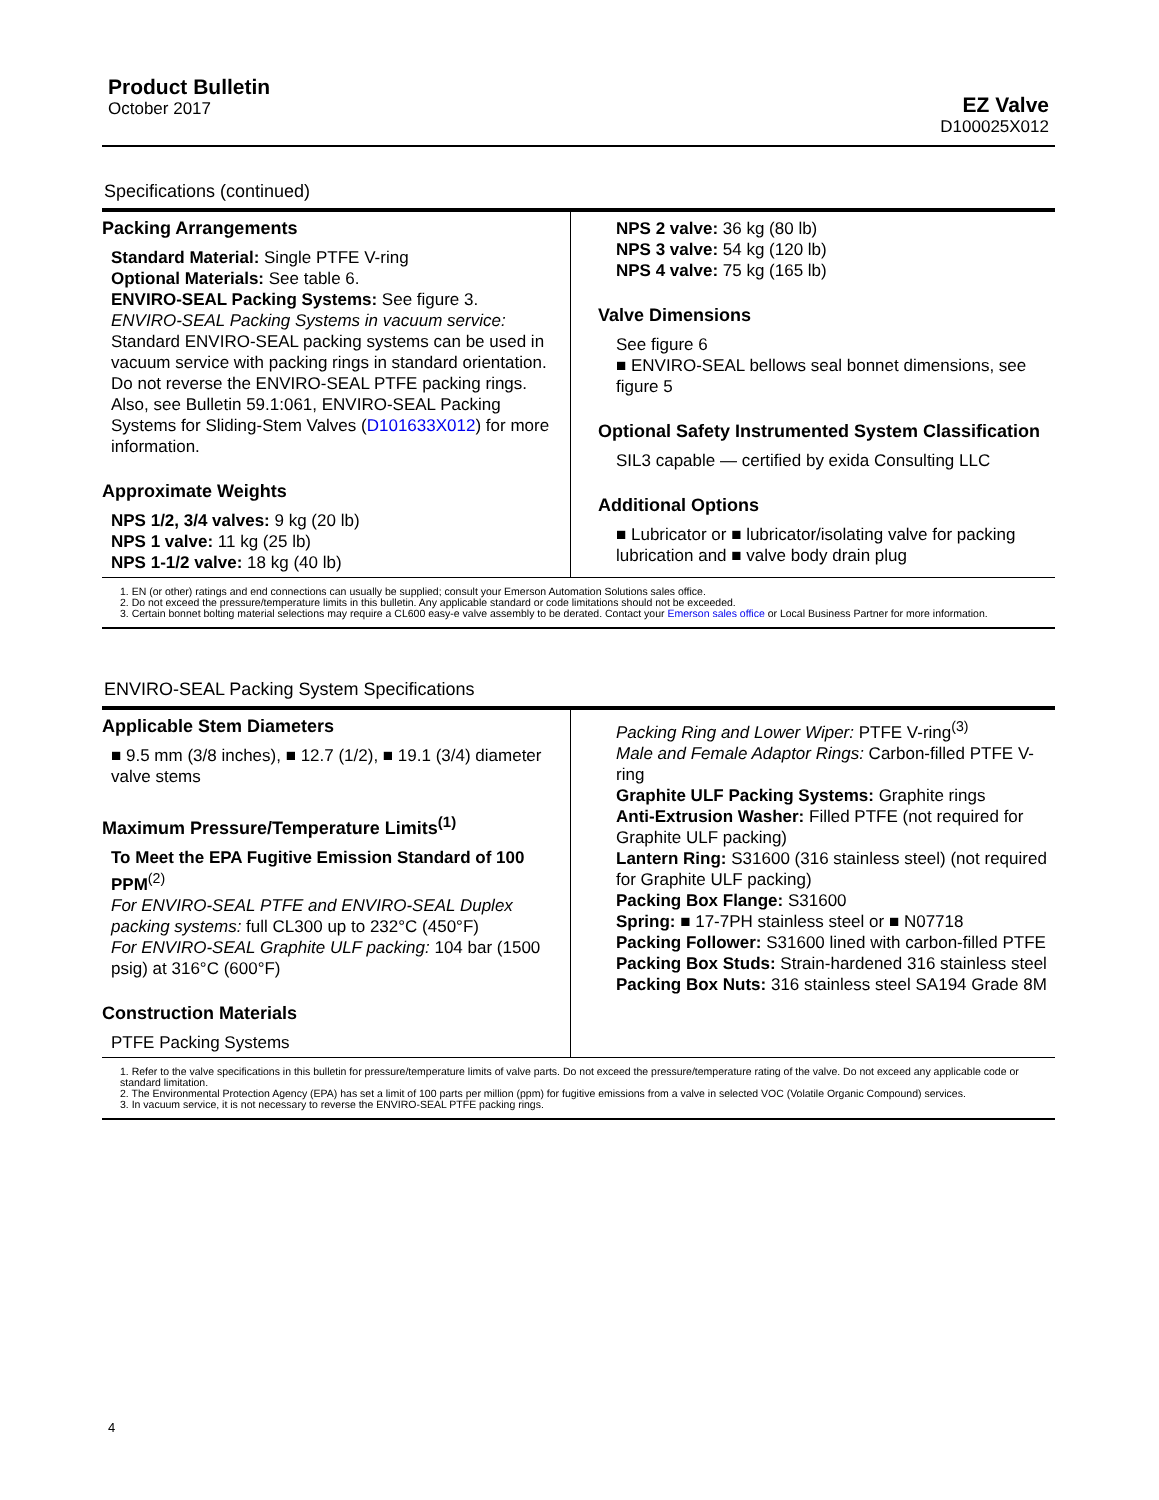Product Bulletin
October 2017
EZ Valve
D100025X012
Specifications (continued)
Packing Arrangements
Standard Material: Single PTFE V-ring
Optional Materials: See table 6.
ENVIRO-SEAL Packing Systems: See figure 3.
ENVIRO-SEAL Packing Systems in vacuum service: Standard ENVIRO-SEAL packing systems can be used in vacuum service with packing rings in standard orientation. Do not reverse the ENVIRO-SEAL PTFE packing rings. Also, see Bulletin 59.1:061, ENVIRO-SEAL Packing Systems for Sliding-Stem Valves (D101633X012) for more information.
Approximate Weights
NPS 1/2, 3/4 valves: 9 kg (20 lb)
NPS 1 valve: 11 kg (25 lb)
NPS 1-1/2 valve: 18 kg (40 lb)
NPS 2 valve: 36 kg (80 lb)
NPS 3 valve: 54 kg (120 lb)
NPS 4 valve: 75 kg (165 lb)
Valve Dimensions
See figure 6
■ ENVIRO-SEAL bellows seal bonnet dimensions, see figure 5
Optional Safety Instrumented System Classification
SIL3 capable — certified by exida Consulting LLC
Additional Options
■ Lubricator or ■ lubricator/isolating valve for packing lubrication and ■ valve body drain plug
1. EN (or other) ratings and end connections can usually be supplied; consult your Emerson Automation Solutions sales office.
2. Do not exceed the pressure/temperature limits in this bulletin. Any applicable standard or code limitations should not be exceeded.
3. Certain bonnet bolting material selections may require a CL600 easy-e valve assembly to be derated. Contact your Emerson sales office or Local Business Partner for more information.
ENVIRO-SEAL Packing System Specifications
Applicable Stem Diameters
■ 9.5 mm (3/8 inches), ■ 12.7 (1/2), ■ 19.1 (3/4) diameter valve stems
Maximum Pressure/Temperature Limits<sup>(1)</sup>
To Meet the EPA Fugitive Emission Standard of 100 PPM<sup>(2)</sup>
For ENVIRO-SEAL PTFE and ENVIRO-SEAL Duplex packing systems: full CL300 up to 232°C (450°F)
For ENVIRO-SEAL Graphite ULF packing: 104 bar (1500 psig) at 316°C (600°F)
Construction Materials
PTFE Packing Systems
Packing Ring and Lower Wiper: PTFE V-ring<sup>(3)</sup>
Male and Female Adaptor Rings: Carbon-filled PTFE V-ring
Graphite ULF Packing Systems: Graphite rings
Anti-Extrusion Washer: Filled PTFE (not required for Graphite ULF packing)
Lantern Ring: S31600 (316 stainless steel) (not required for Graphite ULF packing)
Packing Box Flange: S31600
Spring: ■ 17-7PH stainless steel or ■ N07718
Packing Follower: S31600 lined with carbon-filled PTFE
Packing Box Studs: Strain-hardened 316 stainless steel
Packing Box Nuts: 316 stainless steel SA194 Grade 8M
1. Refer to the valve specifications in this bulletin for pressure/temperature limits of valve parts. Do not exceed the pressure/temperature rating of the valve. Do not exceed any applicable code or standard limitation.
2. The Environmental Protection Agency (EPA) has set a limit of 100 parts per million (ppm) for fugitive emissions from a valve in selected VOC (Volatile Organic Compound) services.
3. In vacuum service, it is not necessary to reverse the ENVIRO-SEAL PTFE packing rings.
4